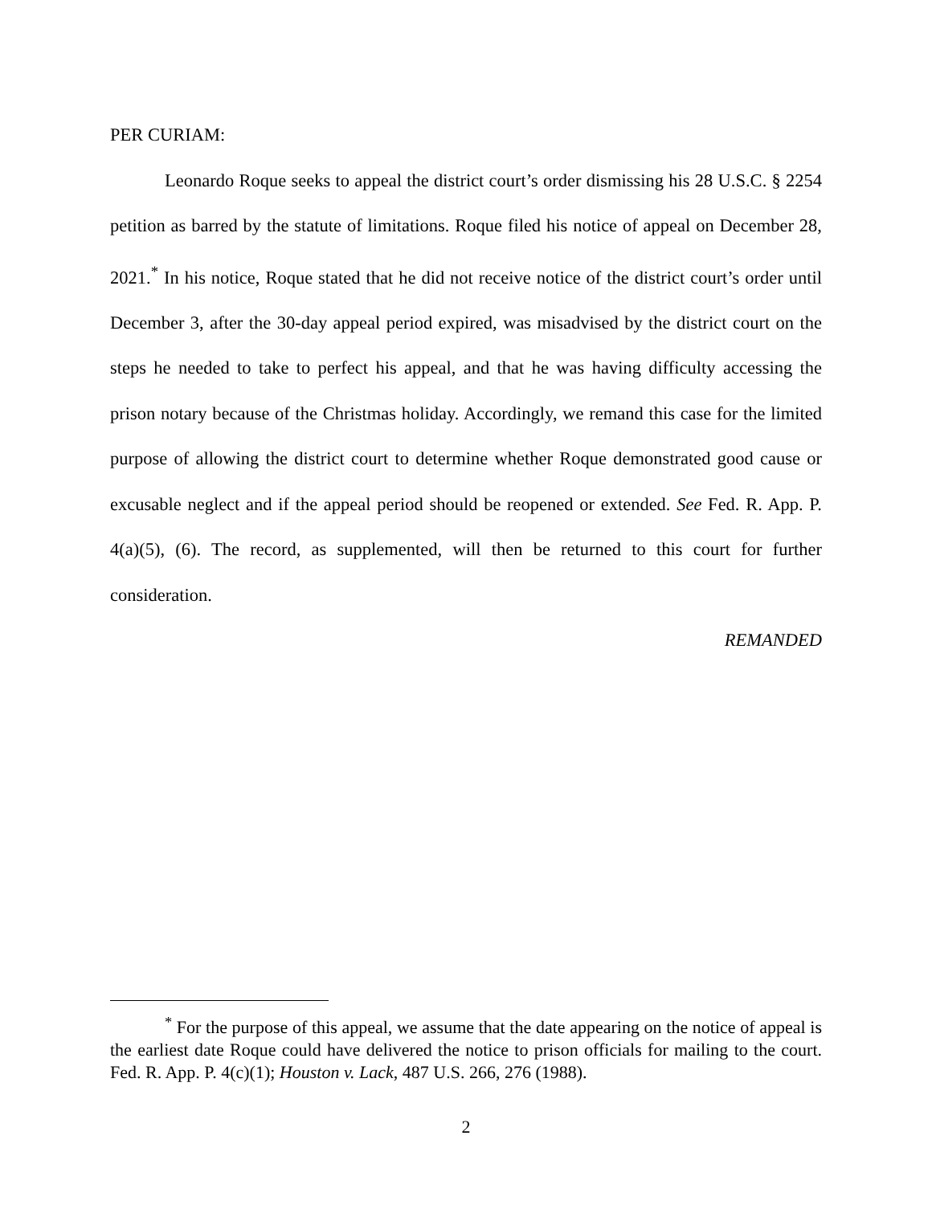PER CURIAM:
Leonardo Roque seeks to appeal the district court’s order dismissing his 28 U.S.C. § 2254 petition as barred by the statute of limitations. Roque filed his notice of appeal on December 28, 2021.<sup>*</sup> In his notice, Roque stated that he did not receive notice of the district court’s order until December 3, after the 30-day appeal period expired, was misadvised by the district court on the steps he needed to take to perfect his appeal, and that he was having difficulty accessing the prison notary because of the Christmas holiday. Accordingly, we remand this case for the limited purpose of allowing the district court to determine whether Roque demonstrated good cause or excusable neglect and if the appeal period should be reopened or extended. See Fed. R. App. P. 4(a)(5), (6). The record, as supplemented, will then be returned to this court for further consideration.
REMANDED
<sup>*</sup> For the purpose of this appeal, we assume that the date appearing on the notice of appeal is the earliest date Roque could have delivered the notice to prison officials for mailing to the court. Fed. R. App. P. 4(c)(1); Houston v. Lack, 487 U.S. 266, 276 (1988).
2